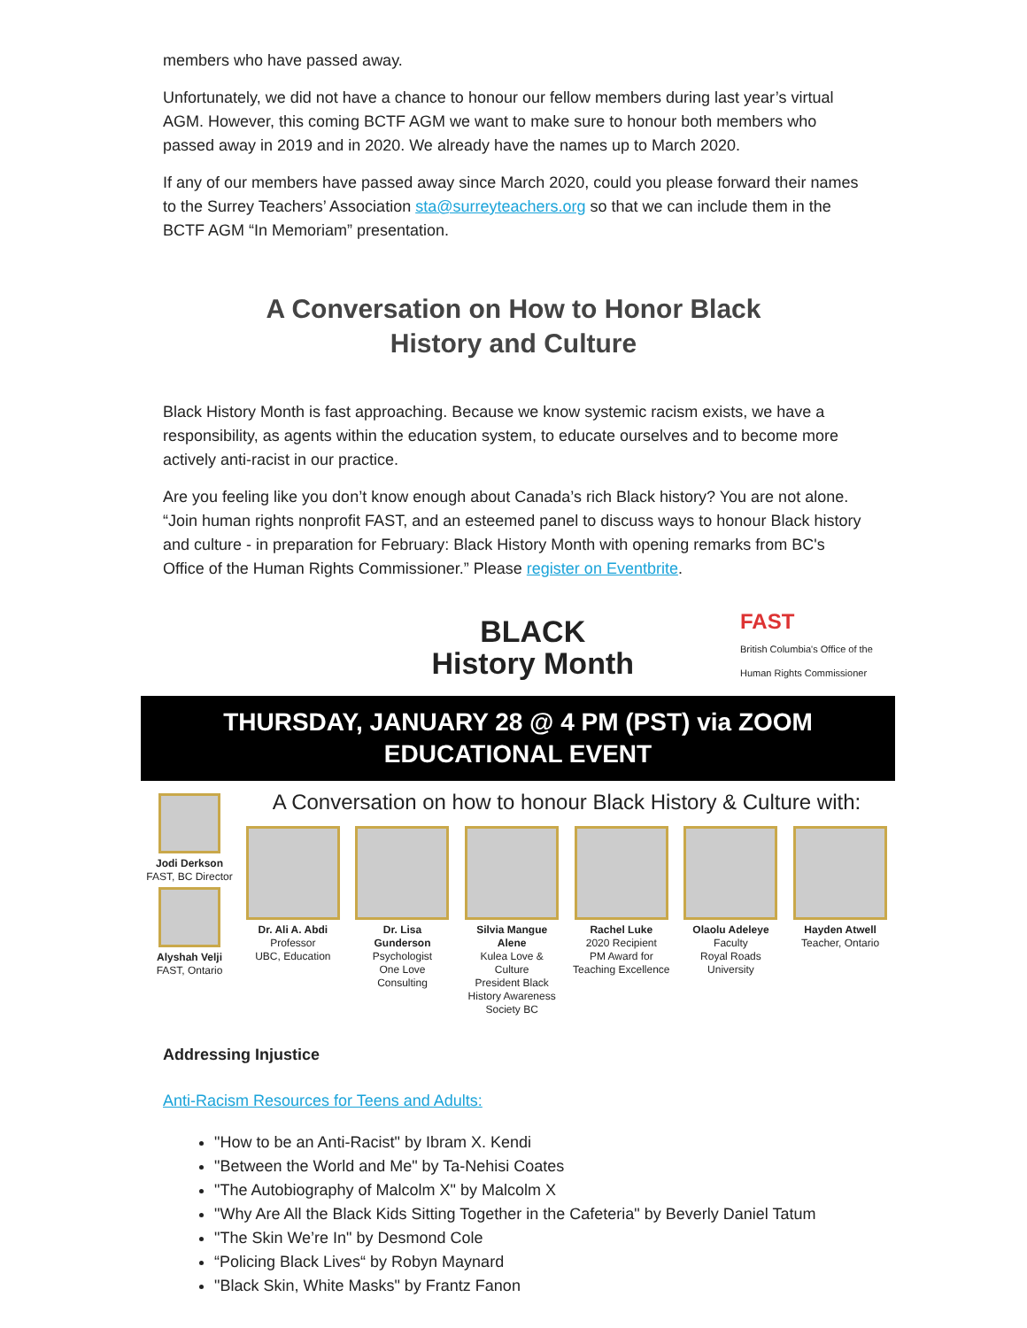members who have passed away.
Unfortunately, we did not have a chance to honour our fellow members during last year’s virtual AGM. However, this coming BCTF AGM we want to make sure to honour both members who passed away in 2019 and in 2020. We already have the names up to March 2020.
If any of our members have passed away since March 2020, could you please forward their names to the Surrey Teachers’ Association sta@surreyteachers.org so that we can include them in the BCTF AGM “In Memoriam” presentation.
A Conversation on How to Honor Black
History and Culture
Black History Month is fast approaching. Because we know systemic racism exists, we have a responsibility, as agents within the education system, to educate ourselves and to become more actively anti-racist in our practice.
Are you feeling like you don’t know enough about Canada’s rich Black history? You are not alone. “Join human rights nonprofit FAST, and an esteemed panel to discuss ways to honour Black history and culture - in preparation for February: Black History Month with opening remarks from BC's Office of the Human Rights Commissioner.” Please register on Eventbrite.
BLACK
History Month
FAST
British Columbia's Office of the Human Rights Commissioner
THURSDAY, JANUARY 28 @ 4 PM (PST) via ZOOM
EDUCATIONAL EVENT
Jodi Derkson
FAST, BC Director
Alyshah Velji
FAST, Ontario
A Conversation on how to honour Black History & Culture with:
Dr. Ali A. Abdi
Professor
UBC, Education
Dr. Lisa Gunderson
Psychologist
One Love Consulting
Silvia Mangue Alene
Kulea Love & Culture
President Black History Awareness Society BC
Rachel Luke
2020 Recipient
PM Award for Teaching Excellence
Olaolu Adeleye
Faculty
Royal Roads University
Hayden Atwell
Teacher, Ontario
Addressing Injustice
Anti-Racism Resources for Teens and Adults:
"How to be an Anti-Racist" by Ibram X. Kendi
"Between the World and Me" by Ta-Nehisi Coates
"The Autobiography of Malcolm X" by Malcolm X
"Why Are All the Black Kids Sitting Together in the Cafeteria" by Beverly Daniel Tatum
"The Skin We’re In" by Desmond Cole
“Policing Black Lives“ by Robyn Maynard
"Black Skin, White Masks" by Frantz Fanon